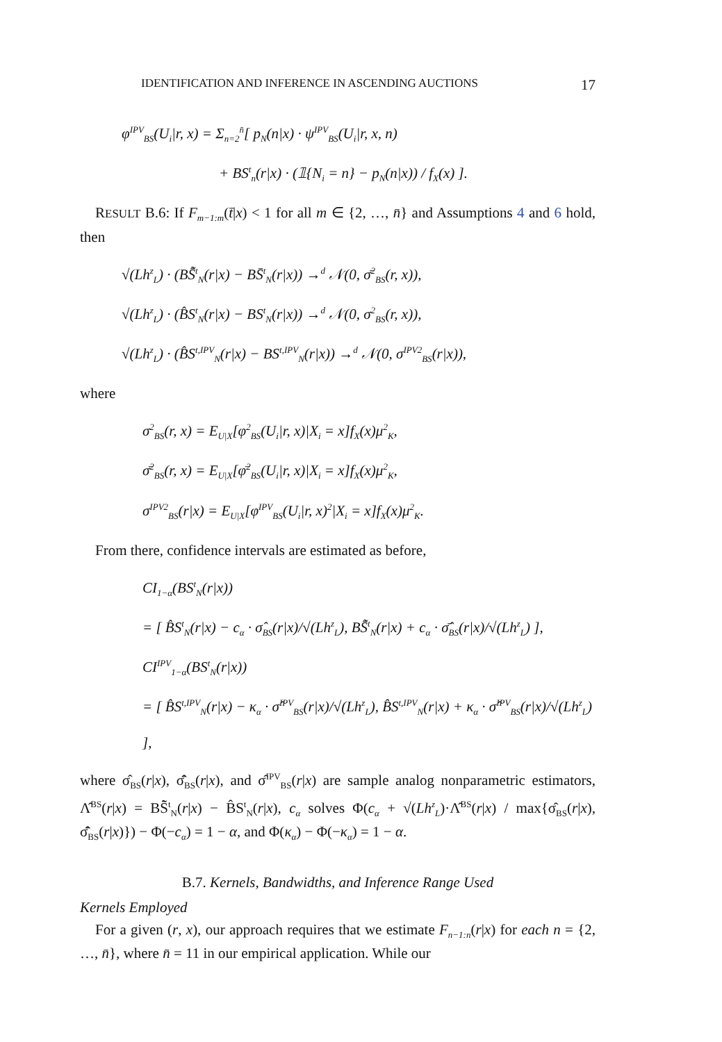IDENTIFICATION AND INFERENCE IN ASCENDING AUCTIONS 17
φ<sup>IPV</sup><sub>BS</sub>(U<sub>i</sub>|r, x) = Σ<sub>n=2</sub><sup>n̄</sup>[ p<sub>N</sub>(n|x) · ψ<sup>IPV</sup><sub>BS</sub>(U<sub>i</sub>|r, x, n)
+ BS<sup>t</sup><sub>n</sub>(r|x) · (𝟙{N<sub>i</sub> = n} − p<sub>N</sub>(n|x)) / f<sub>X</sub>(x) ].
RESULT B.6: If F<sub>m−1:m</sub>(t̄|x) < 1 for all m ∈ {2, …, n̄} and Assumptions 4 and 6 hold, then
√(Lh<sup>z</sup><sub>L</sub>) · (BS̃̄<sup>t</sup><sub>N</sub>(r|x) − BS̄<sup>t</sup><sub>N</sub>(r|x)) →<sup>d</sup> 𝒩(0, σ̄<sup>2</sup><sub>BS</sub>(r, x)),
√(Lh<sup>z</sup><sub>L</sub>) · (B̂S<sup>t</sup><sub>N</sub>(r|x) − BS<sup>t</sup><sub>N</sub>(r|x)) →<sup>d</sup> 𝒩(0, σ<sup>2</sup><sub>BS</sub>(r, x)),
√(Lh<sup>z</sup><sub>L</sub>) · (B̂S<sup>t,IPV</sup><sub>N</sub>(r|x) − BS<sup>t,IPV</sup><sub>N</sub>(r|x)) →<sup>d</sup> 𝒩(0, σ<sup>IPV2</sup><sub>BS</sub>(r|x)),
where
σ<sup>2</sup><sub>BS</sub>(r, x) = E<sub>U|X</sub>[φ<sup>2</sup><sub>BS</sub>(U<sub>i</sub>|r, x)|X<sub>i</sub> = x]f<sub>X</sub>(x)μ<sup>2</sup><sub>K</sub>,
σ̄<sup>2</sup><sub>BS</sub>(r, x) = E<sub>U|X</sub>[φ̄<sup>2</sup><sub>BS</sub>(U<sub>i</sub>|r, x)|X<sub>i</sub> = x]f<sub>X</sub>(x)μ<sup>2</sup><sub>K</sub>,
σ<sup>IPV2</sup><sub>BS</sub>(r|x) = E<sub>U|X</sub>[φ<sup>IPV</sup><sub>BS</sub>(U<sub>i</sub>|r, x)<sup>2</sup>|X<sub>i</sub> = x]f<sub>X</sub>(x)μ<sup>2</sup><sub>K</sub>.
From there, confidence intervals are estimated as before,
CI<sub>1−α</sub>(BS<sup>t</sup><sub>N</sub>(r|x))
= [ B̂S<sup>t</sup><sub>N</sub>(r|x) − c<sub>α</sub> · σ̂<sub>BS</sub>(r|x)/√(Lh<sup>z</sup><sub>L</sub>), BS̃̄<sup>t</sup><sub>N</sub>(r|x) + c<sub>α</sub> · σ̄̂<sub>BS</sub>(r|x)/√(Lh<sup>z</sup><sub>L</sub>) ],
CI<sup>IPV</sup><sub>1−α</sub>(BS<sup>t</sup><sub>N</sub>(r|x))
= [ B̂S<sup>t,IPV</sup><sub>N</sub>(r|x) − κ<sub>α</sub> · σ̂<sup>IPV</sup><sub>BS</sub>(r|x)/√(Lh<sup>z</sup><sub>L</sub>), B̂S<sup>t,IPV</sup><sub>N</sub>(r|x) + κ<sub>α</sub> · σ̂<sup>IPV</sup><sub>BS</sub>(r|x)/√(Lh<sup>z</sup><sub>L</sub>) ],
where σ̂<sub>BS</sub>(r|x), σ̄̂<sub>BS</sub>(r|x), and σ̂<sup>IPV</sup><sub>BS</sub>(r|x) are sample analog nonparametric estimators, Λ̂<sup>BS</sup>(r|x) = BS̃̄<sup>t</sup><sub>N</sub>(r|x) − B̂S<sup>t</sup><sub>N</sub>(r|x), c<sub>α</sub> solves Φ(c<sub>α</sub> + √(Lh<sup>z</sup><sub>L</sub>)·Λ̂<sup>BS</sup>(r|x) / max{σ̂<sub>BS</sub>(r|x), σ̄̂<sub>BS</sub>(r|x)}) − Φ(−c<sub>α</sub>) = 1 − α, and Φ(κ<sub>α</sub>) − Φ(−κ<sub>α</sub>) = 1 − α.
B.7. Kernels, Bandwidths, and Inference Range Used
Kernels Employed
For a given (r, x), our approach requires that we estimate F<sub>n−1:n</sub>(r|x) for each n = {2, …, n̄}, where n̄ = 11 in our empirical application. While our